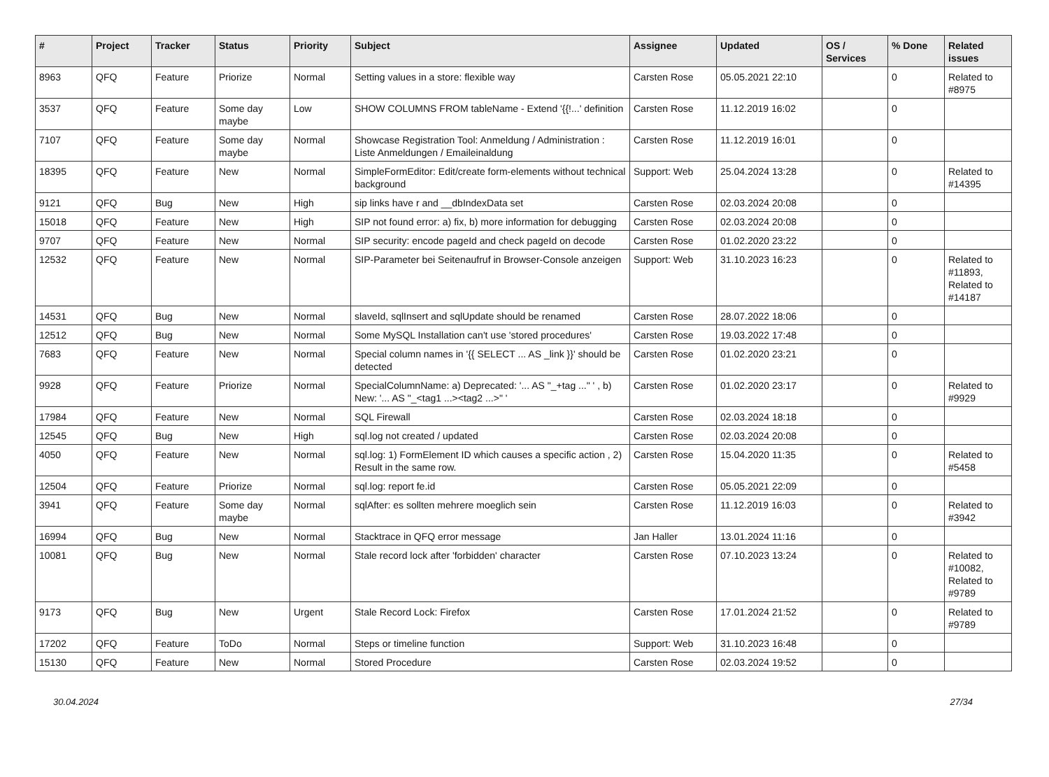| # | Project | Tracker | Status | Priority | Subject | Assignee | Updated | OS / Services | % Done | Related issues |
| --- | --- | --- | --- | --- | --- | --- | --- | --- | --- | --- |
| 8963 | QFQ | Feature | Priorize | Normal | Setting values in a store: flexible way | Carsten Rose | 05.05.2021 22:10 | | 0 | Related to #8975 |
| 3537 | QFQ | Feature | Some day maybe | Low | SHOW COLUMNS FROM tableName - Extend '{{!...' definition | Carsten Rose | 11.12.2019 16:02 | | 0 | |
| 7107 | QFQ | Feature | Some day maybe | Normal | Showcase Registration Tool: Anmeldung / Administration : Liste Anmeldungen / Emaileinaldung | Carsten Rose | 11.12.2019 16:01 | | 0 | |
| 18395 | QFQ | Feature | New | Normal | SimpleFormEditor: Edit/create form-elements without technical background | Support: Web | 25.04.2024 13:28 | | 0 | Related to #14395 |
| 9121 | QFQ | Bug | New | High | sip links have r and __dbIndexData set | Carsten Rose | 02.03.2024 20:08 | | 0 | |
| 15018 | QFQ | Feature | New | High | SIP not found error: a) fix, b) more information for debugging | Carsten Rose | 02.03.2024 20:08 | | 0 | |
| 9707 | QFQ | Feature | New | Normal | SIP security: encode pageId and check pageId on decode | Carsten Rose | 01.02.2020 23:22 | | 0 | |
| 12532 | QFQ | Feature | New | Normal | SIP-Parameter bei Seitenaufruf in Browser-Console anzeigen | Support: Web | 31.10.2023 16:23 | | 0 | Related to #11893, Related to #14187 |
| 14531 | QFQ | Bug | New | Normal | slaveId, sqlInsert and sqlUpdate should be renamed | Carsten Rose | 28.07.2022 18:06 | | 0 | |
| 12512 | QFQ | Bug | New | Normal | Some MySQL Installation can't use 'stored procedures' | Carsten Rose | 19.03.2022 17:48 | | 0 | |
| 7683 | QFQ | Feature | New | Normal | Special column names in '{{ SELECT ... AS _link }}' should be detected | Carsten Rose | 01.02.2020 23:21 | | 0 | |
| 9928 | QFQ | Feature | Priorize | Normal | SpecialColumnName: a) Deprecated: '... AS "_+tag ..." ' , b) New: '... AS "_<tag1 ...><tag2 ...>" ' | Carsten Rose | 01.02.2020 23:17 | | 0 | Related to #9929 |
| 17984 | QFQ | Feature | New | Normal | SQL Firewall | Carsten Rose | 02.03.2024 18:18 | | 0 | |
| 12545 | QFQ | Bug | New | High | sql.log not created / updated | Carsten Rose | 02.03.2024 20:08 | | 0 | |
| 4050 | QFQ | Feature | New | Normal | sql.log: 1) FormElement ID which causes a specific action , 2) Result in the same row. | Carsten Rose | 15.04.2020 11:35 | | 0 | Related to #5458 |
| 12504 | QFQ | Feature | Priorize | Normal | sql.log: report fe.id | Carsten Rose | 05.05.2021 22:09 | | 0 | |
| 3941 | QFQ | Feature | Some day maybe | Normal | sqlAfter: es sollten mehrere moeglich sein | Carsten Rose | 11.12.2019 16:03 | | 0 | Related to #3942 |
| 16994 | QFQ | Bug | New | Normal | Stacktrace in QFQ error message | Jan Haller | 13.01.2024 11:16 | | 0 | |
| 10081 | QFQ | Bug | New | Normal | Stale record lock after 'forbidden' character | Carsten Rose | 07.10.2023 13:24 | | 0 | Related to #10082, Related to #9789 |
| 9173 | QFQ | Bug | New | Urgent | Stale Record Lock: Firefox | Carsten Rose | 17.01.2024 21:52 | | 0 | Related to #9789 |
| 17202 | QFQ | Feature | ToDo | Normal | Steps or timeline function | Support: Web | 31.10.2023 16:48 | | 0 | |
| 15130 | QFQ | Feature | New | Normal | Stored Procedure | Carsten Rose | 02.03.2024 19:52 | | 0 | |
30.04.2024 27/34